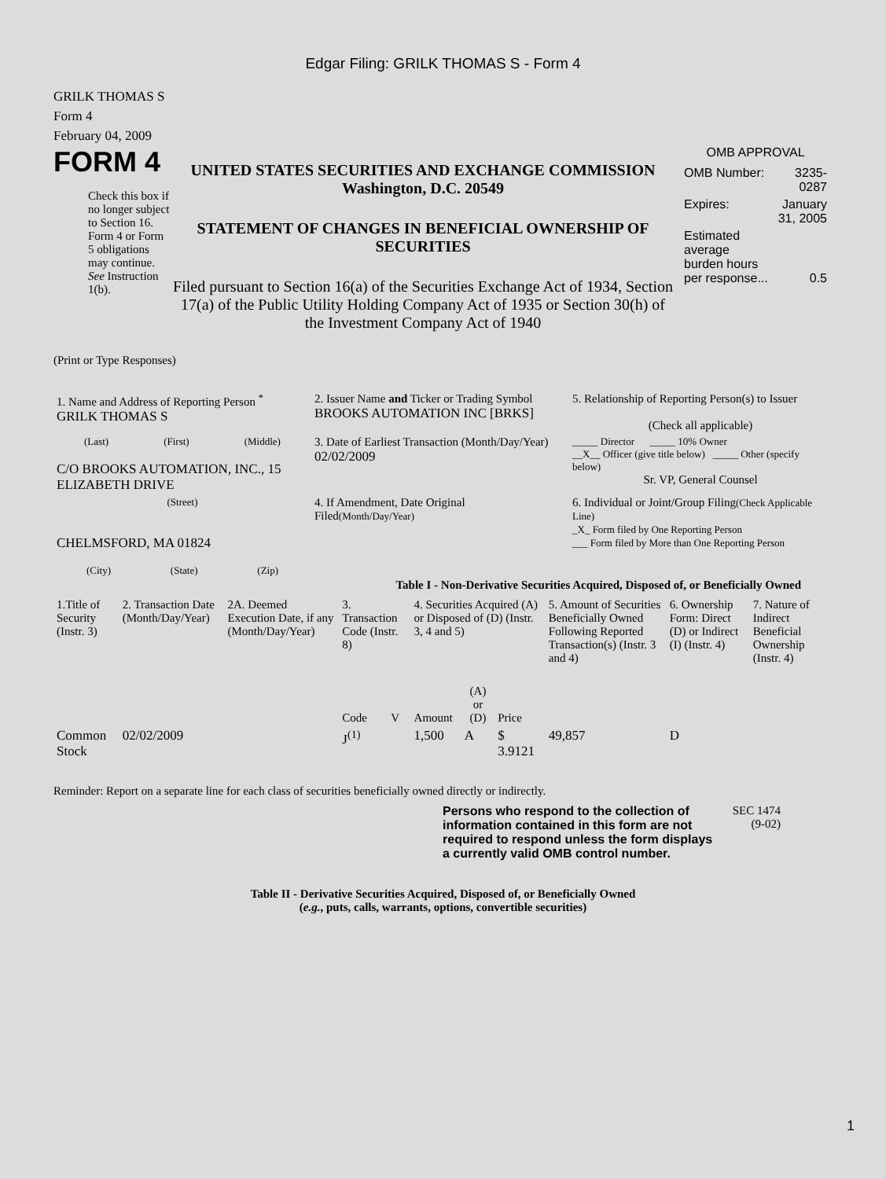Edgar Filing: GRILK THOMAS S - Form 4
GRILK THOMAS S
Form 4
February 04, 2009
FORM 4
Check this box if no longer subject to Section 16. Form 4 or Form 5 obligations may continue. See Instruction 1(b).
UNITED STATES SECURITIES AND EXCHANGE COMMISSION
Washington, D.C. 20549
STATEMENT OF CHANGES IN BENEFICIAL OWNERSHIP OF SECURITIES
Filed pursuant to Section 16(a) of the Securities Exchange Act of 1934, Section 17(a) of the Public Utility Holding Company Act of 1935 or Section 30(h) of the Investment Company Act of 1940
OMB APPROVAL
| OMB Number: | 3235-0287 |
| Expires: | January 31, 2005 |
| Estimated average burden hours per response... | 0.5 |
(Print or Type Responses)
| 1. Name and Address of Reporting Person <sup>*</sup> GRILK THOMAS S | 2. Issuer Name and Ticker or Trading Symbol BROOKS AUTOMATION INC [BRKS] | 5. Relationship of Reporting Person(s) to Issuer (Check all applicable) |
| (Last) (First) (Middle) C/O BROOKS AUTOMATION, INC., 15 ELIZABETH DRIVE | 3. Date of Earliest Transaction (Month/Day/Year) 02/02/2009 | _____ Director _____ 10% Owner __X__ Officer (give title below) _____ Other (specify below) Sr. VP, General Counsel |
| (Street) CHELMSFORD, MA 01824 (City) (State) (Zip) | 4. If Amendment, Date Original Filed (Month/Day/Year) | 6. Individual or Joint/Group Filing (Check Applicable Line) _X_ Form filed by One Reporting Person ___ Form filed by More than One Reporting Person |
Table I - Non-Derivative Securities Acquired, Disposed of, or Beneficially Owned
| 1.Title of Security (Instr. 3) | 2. Transaction Date (Month/Day/Year) | 2A. Deemed Execution Date, if any (Month/Day/Year) | 3. Transaction Code (Instr. 8) | | 4. Securities Acquired (A) or Disposed of (D) (Instr. 3, 4 and 5) | | | 5. Amount of Securities Beneficially Owned Following Reported Transaction(s) (Instr. 3 and 4) | 6. Ownership Form: Direct (D) or Indirect (I) (Instr. 4) | 7. Nature of Indirect Beneficial Ownership (Instr. 4) |
| --- | --- | --- | --- | --- | --- | --- | --- | --- | --- | --- |
| | | | Code | V | Amount | (A) or (D) | Price | | | |
| Common Stock | 02/02/2009 | | J<sup>(1)</sup> | | 1,500 | A | $ 3.9121 | 49,857 | D | |
Reminder: Report on a separate line for each class of securities beneficially owned directly or indirectly.
Persons who respond to the collection of information contained in this form are not required to respond unless the form displays a currently valid OMB control number.
SEC 1474 (9-02)
Table II - Derivative Securities Acquired, Disposed of, or Beneficially Owned
(e.g., puts, calls, warrants, options, convertible securities)
1